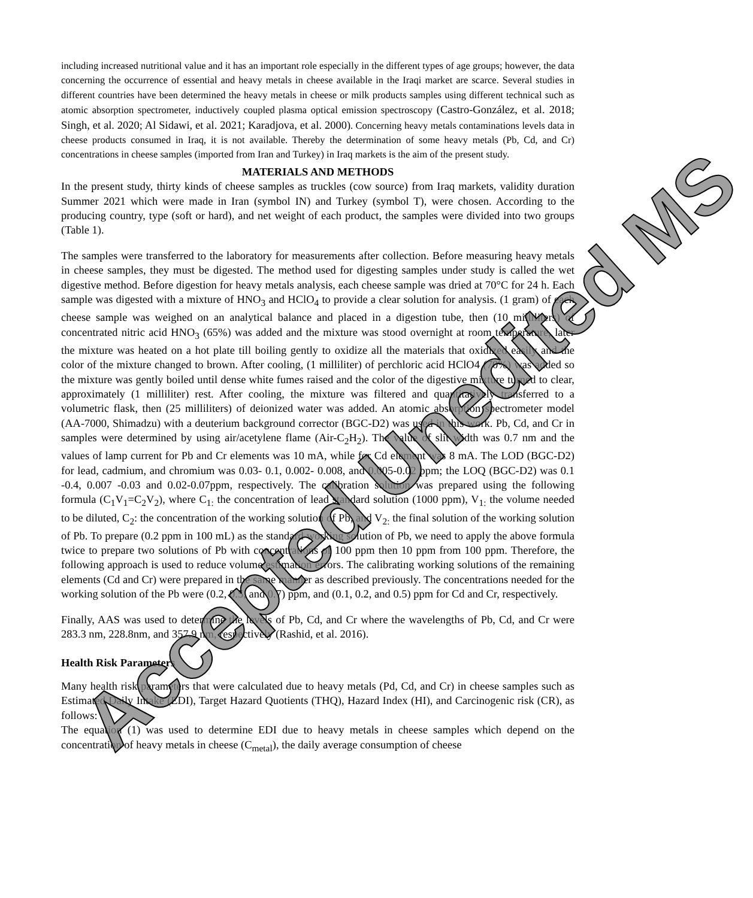Accepted Unedited MS
including increased nutritional value and it has an important role especially in the different types of age groups; however, the data concerning the occurrence of essential and heavy metals in cheese available in the Iraqi market are scarce. Several studies in different countries have been determined the heavy metals in cheese or milk products samples using different technical such as atomic absorption spectrometer, inductively coupled plasma optical emission spectroscopy (Castro-González, et al. 2018; Singh, et al. 2020; Al Sidawi, et al. 2021; Karadjova, et al. 2000). Concerning heavy metals contaminations levels data in cheese products consumed in Iraq, it is not available. Thereby the determination of some heavy metals (Pb, Cd, and Cr) concentrations in cheese samples (imported from Iran and Turkey) in Iraq markets is the aim of the present study.
MATERIALS AND METHODS
In the present study, thirty kinds of cheese samples as truckles (cow source) from Iraq markets, validity duration Summer 2021 which were made in Iran (symbol IN) and Turkey (symbol T), were chosen. According to the producing country, type (soft or hard), and net weight of each product, the samples were divided into two groups (Table 1).
The samples were transferred to the laboratory for measurements after collection. Before measuring heavy metals in cheese samples, they must be digested. The method used for digesting samples under study is called the wet digestive method. Before digestion for heavy metals analysis, each cheese sample was dried at 70°C for 24 h. Each sample was digested with a mixture of HNO<sub>3</sub> and HClO<sub>4</sub> to provide a clear solution for analysis. (1 gram) of each cheese sample was weighed on an analytical balance and placed in a digestion tube, then (10 milliliters) of concentrated nitric acid HNO<sub>3</sub> (65%) was added and the mixture was stood overnight at room temperature, later the mixture was heated on a hot plate till boiling gently to oxidize all the materials that oxidized easily and the color of the mixture changed to brown. After cooling, (1 milliliter) of perchloric acid HClO4 (70%) was added so the mixture was gently boiled until dense white fumes raised and the color of the digestive mixture turned to clear, approximately (1 milliliter) rest. After cooling, the mixture was filtered and quantitatively transferred to a volumetric flask, then (25 milliliters) of deionized water was added. An atomic absorption spectrometer model (AA-7000, Shimadzu) with a deuterium background corrector (BGC-D2) was used in this work. Pb, Cd, and Cr in samples were determined by using air/acetylene flame (Air-C<sub>2</sub>H<sub>2</sub>). The value of slit width was 0.7 nm and the values of lamp current for Pb and Cr elements was 10 mA, while for Cd element was 8 mA. The LOD (BGC-D2) for lead, cadmium, and chromium was 0.03- 0.1, 0.002- 0.008, and 0.005-0.02 ppm; the LOQ (BGC-D2) was 0.1 -0.4, 0.007 -0.03 and 0.02-0.07ppm, respectively. The calibration solution was prepared using the following formula (C<sub>1</sub>V<sub>1</sub>=C<sub>2</sub>V<sub>2</sub>), where C<sub>1:</sub> the concentration of lead standard solution (1000 ppm), V<sub>1:</sub> the volume needed to be diluted, C<sub>2</sub>: the concentration of the working solution of Pb, and V<sub>2:</sub> the final solution of the working solution of Pb. To prepare (0.2 ppm in 100 mL) as the standard working solution of Pb, we need to apply the above formula twice to prepare two solutions of Pb with concentrations of 100 ppm then 10 ppm from 100 ppm. Therefore, the following approach is used to reduce volume estimation errors. The calibrating working solutions of the remaining elements (Cd and Cr) were prepared in the same manner as described previously. The concentrations needed for the working solution of the Pb were (0.2, 0.5, and 0.7) ppm, and (0.1, 0.2, and 0.5) ppm for Cd and Cr, respectively.
Finally, AAS was used to determine the levels of Pb, Cd, and Cr where the wavelengths of Pb, Cd, and Cr were 283.3 nm, 228.8nm, and 357.9 nm, respectively (Rashid, et al. 2016).
Health Risk Parameters
Many health risk parameters that were calculated due to heavy metals (Pd, Cd, and Cr) in cheese samples such as Estimated Daily Intake (EDI), Target Hazard Quotients (THQ), Hazard Index (HI), and Carcinogenic risk (CR), as follows:
The equation (1) was used to determine EDI due to heavy metals in cheese samples which depend on the concentration of heavy metals in cheese (C<sub>metal</sub>), the daily average consumption of cheese